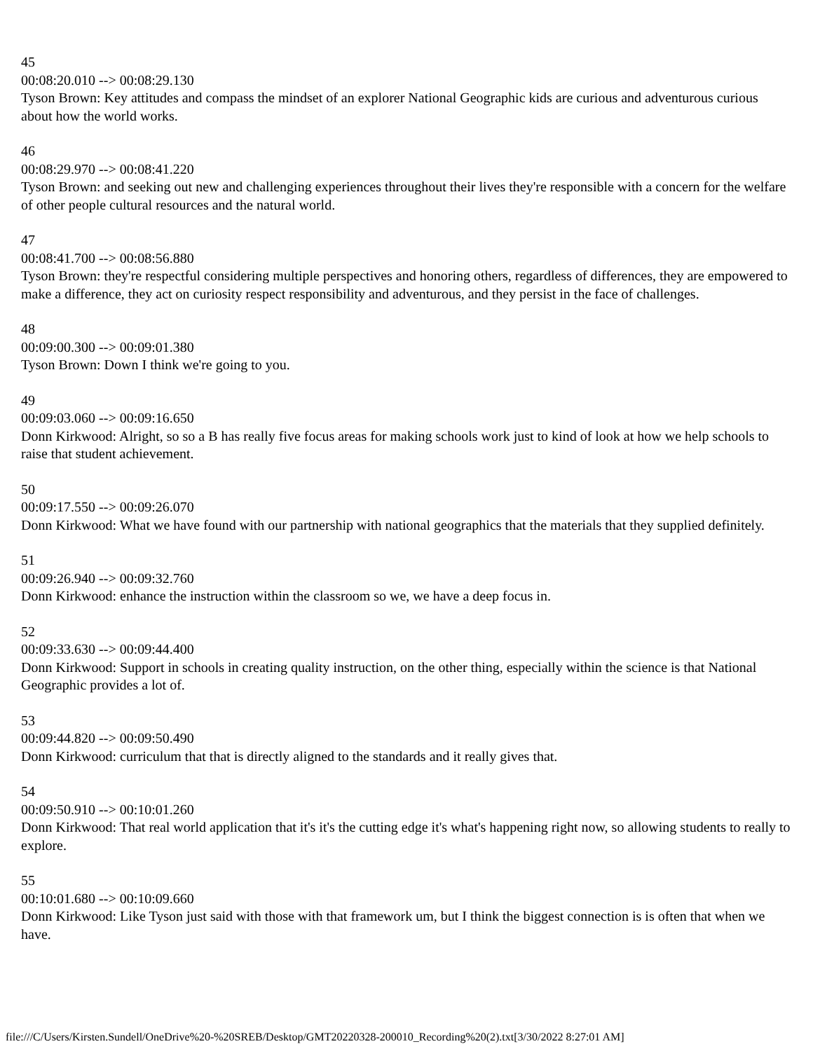45
00:08:20.010 --> 00:08:29.130
Tyson Brown: Key attitudes and compass the mindset of an explorer National Geographic kids are curious and adventurous curious about how the world works.
46
00:08:29.970 --> 00:08:41.220
Tyson Brown: and seeking out new and challenging experiences throughout their lives they're responsible with a concern for the welfare of other people cultural resources and the natural world.
47
00:08:41.700 --> 00:08:56.880
Tyson Brown: they're respectful considering multiple perspectives and honoring others, regardless of differences, they are empowered to make a difference, they act on curiosity respect responsibility and adventurous, and they persist in the face of challenges.
48
00:09:00.300 --> 00:09:01.380
Tyson Brown: Down I think we're going to you.
49
00:09:03.060 --> 00:09:16.650
Donn Kirkwood: Alright, so so a B has really five focus areas for making schools work just to kind of look at how we help schools to raise that student achievement.
50
00:09:17.550 --> 00:09:26.070
Donn Kirkwood: What we have found with our partnership with national geographics that the materials that they supplied definitely.
51
00:09:26.940 --> 00:09:32.760
Donn Kirkwood: enhance the instruction within the classroom so we, we have a deep focus in.
52
00:09:33.630 --> 00:09:44.400
Donn Kirkwood: Support in schools in creating quality instruction, on the other thing, especially within the science is that National Geographic provides a lot of.
53
00:09:44.820 --> 00:09:50.490
Donn Kirkwood: curriculum that that is directly aligned to the standards and it really gives that.
54
00:09:50.910 --> 00:10:01.260
Donn Kirkwood: That real world application that it's it's the cutting edge it's what's happening right now, so allowing students to really to explore.
55
00:10:01.680 --> 00:10:09.660
Donn Kirkwood: Like Tyson just said with those with that framework um, but I think the biggest connection is is often that when we have.
file:///C/Users/Kirsten.Sundell/OneDrive%20-%20SREB/Desktop/GMT20220328-200010_Recording%20(2).txt[3/30/2022 8:27:01 AM]